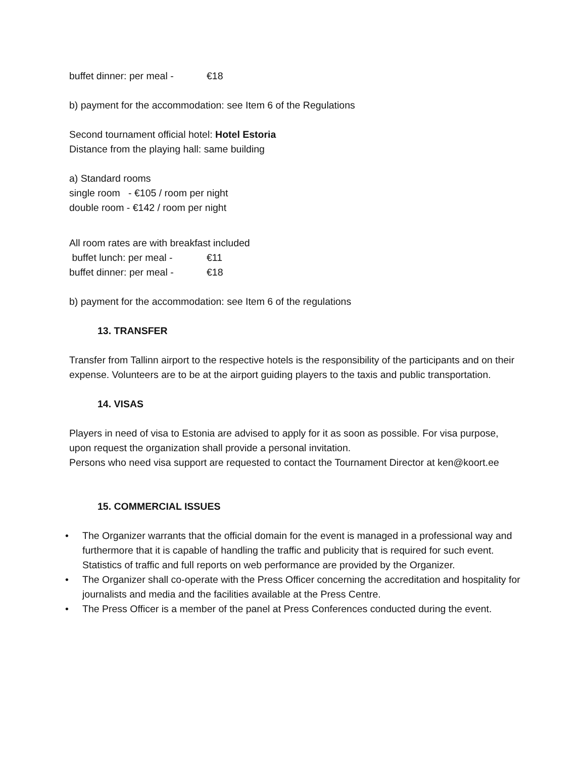buffet dinner: per meal - €18
b) payment for the accommodation: see Item 6 of the Regulations
Second tournament official hotel: Hotel Estoria
Distance from the playing hall: same building
a) Standard rooms
single room - €105 / room per night
double room - €142 / room per night
All room rates are with breakfast included
buffet lunch: per meal - €11
buffet dinner: per meal - €18
b) payment for the accommodation: see Item 6 of the regulations
13. TRANSFER
Transfer from Tallinn airport to the respective hotels is the responsibility of the participants and on their expense. Volunteers are to be at the airport guiding players to the taxis and public transportation.
14. VISAS
Players in need of visa to Estonia are advised to apply for it as soon as possible. For visa purpose, upon request the organization shall provide a personal invitation.
Persons who need visa support are requested to contact the Tournament Director at ken@koort.ee
15. COMMERCIAL ISSUES
• The Organizer warrants that the official domain for the event is managed in a professional way and furthermore that it is capable of handling the traffic and publicity that is required for such event. Statistics of traffic and full reports on web performance are provided by the Organizer.
• The Organizer shall co-operate with the Press Officer concerning the accreditation and hospitality for journalists and media and the facilities available at the Press Centre.
• The Press Officer is a member of the panel at Press Conferences conducted during the event.